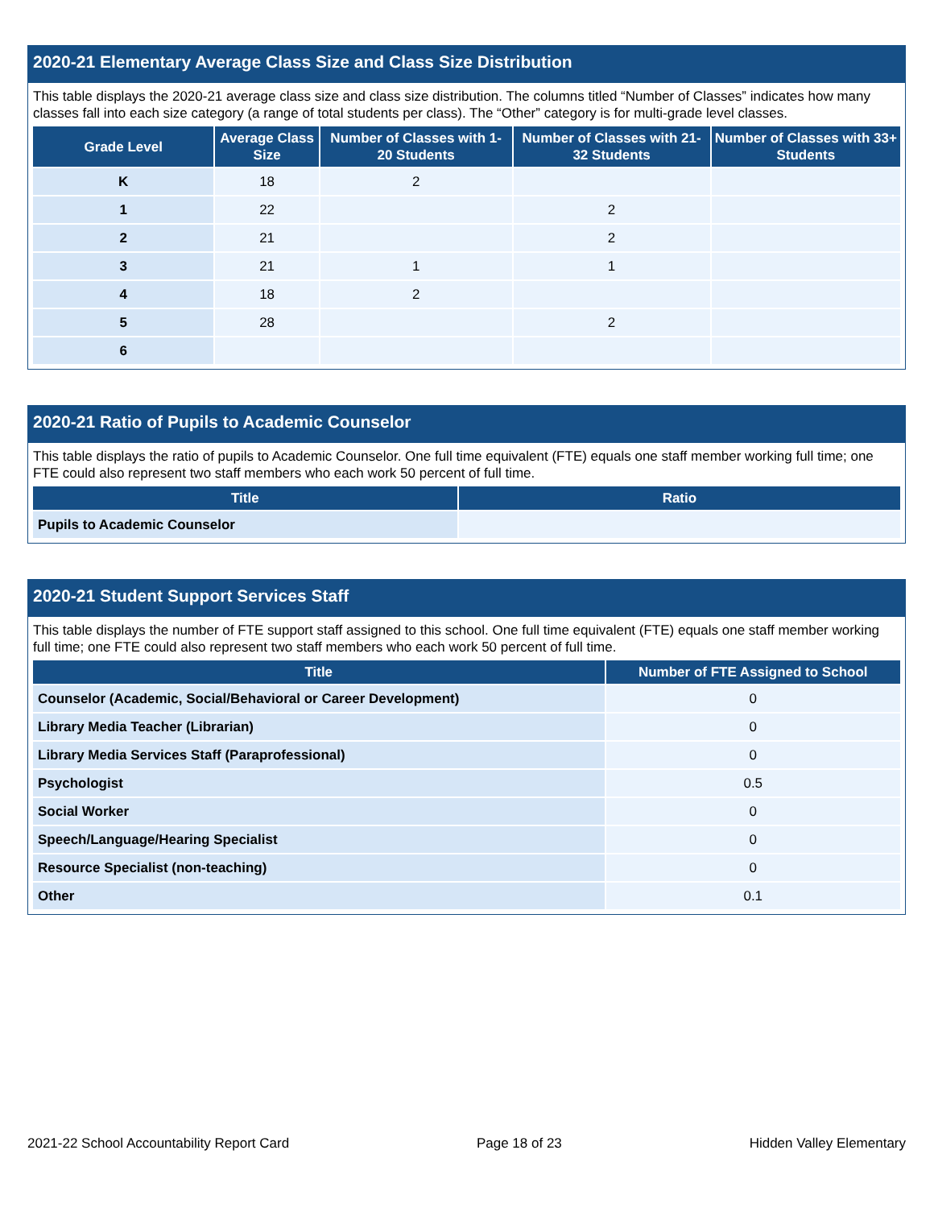2020-21 Elementary Average Class Size and Class Size Distribution
This table displays the 2020-21 average class size and class size distribution. The columns titled “Number of Classes” indicates how many classes fall into each size category (a range of total students per class). The “Other” category is for multi-grade level classes.
| Grade Level | Average Class Size | Number of Classes with 1-20 Students | Number of Classes with 21-32 Students | Number of Classes with 33+ Students |
| --- | --- | --- | --- | --- |
| K | 18 | 2 | | |
| 1 | 22 | | 2 | |
| 2 | 21 | | 2 | |
| 3 | 21 | 1 | 1 | |
| 4 | 18 | 2 | | |
| 5 | 28 | | 2 | |
| 6 | | | | |
2020-21 Ratio of Pupils to Academic Counselor
This table displays the ratio of pupils to Academic Counselor. One full time equivalent (FTE) equals one staff member working full time; one FTE could also represent two staff members who each work 50 percent of full time.
| Title | Ratio |
| --- | --- |
| Pupils to Academic Counselor | |
2020-21 Student Support Services Staff
This table displays the number of FTE support staff assigned to this school. One full time equivalent (FTE) equals one staff member working full time; one FTE could also represent two staff members who each work 50 percent of full time.
| Title | Number of FTE Assigned to School |
| --- | --- |
| Counselor (Academic, Social/Behavioral or Career Development) | 0 |
| Library Media Teacher (Librarian) | 0 |
| Library Media Services Staff (Paraprofessional) | 0 |
| Psychologist | 0.5 |
| Social Worker | 0 |
| Speech/Language/Hearing Specialist | 0 |
| Resource Specialist (non-teaching) | 0 |
| Other | 0.1 |
2021-22 School Accountability Report Card Page 18 of 23 Hidden Valley Elementary